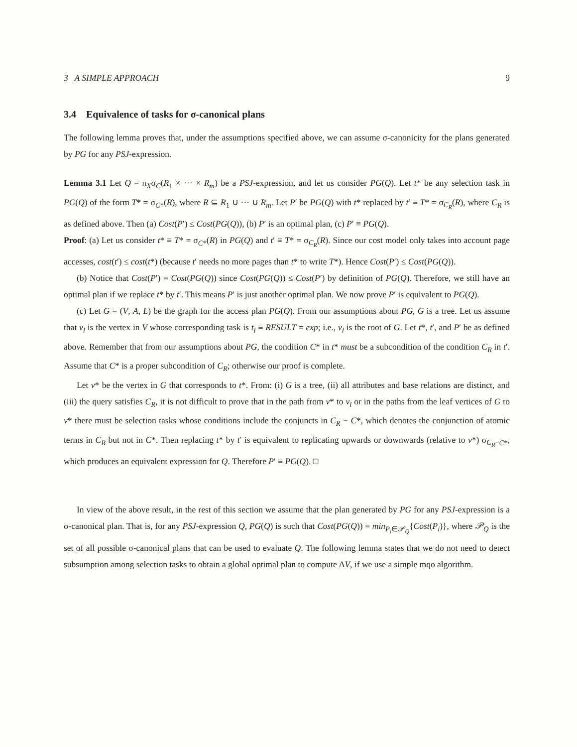3 A SIMPLE APPROACH 9
3.4 Equivalence of tasks for σ-canonical plans
The following lemma proves that, under the assumptions specified above, we can assume σ-canonicity for the plans generated by PG for any PSJ-expression.
Lemma 3.1 Let Q = π<sub>X</sub>σ<sub>C</sub>(R<sub>1</sub> × ··· × R<sub>m</sub>) be a PSJ-expression, and let us consider PG(Q). Let t* be any selection task in PG(Q) of the form T* = σ<sub>C*</sub>(R), where R ⊆ R<sub>1</sub> ∪ ··· ∪ R<sub>m</sub>. Let P′ be PG(Q) with t* replaced by t′ ≡ T* = σ<sub>C<sub>R</sub></sub>(R), where C<sub>R</sub> is as defined above. Then (a) Cost(P′) ≤ Cost(PG(Q)), (b) P′ is an optimal plan, (c) P′ ≡ PG(Q).
Proof: (a) Let us consider t* ≡ T* = σ<sub>C*</sub>(R) in PG(Q) and t′ ≡ T* = σ<sub>C<sub>R</sub></sub>(R). Since our cost model only takes into account page accesses, cost(t′) ≤ cost(t*) (because t′ needs no more pages than t* to write T*). Hence Cost(P′) ≤ Cost(PG(Q)).
(b) Notice that Cost(P′) = Cost(PG(Q)) since Cost(PG(Q)) ≤ Cost(P′) by definition of PG(Q). Therefore, we still have an optimal plan if we replace t* by t′. This means P′ is just another optimal plan. We now prove P′ is equivalent to PG(Q).
(c) Let G = (V, A, L) be the graph for the access plan PG(Q). From our assumptions about PG, G is a tree. Let us assume that v<sub>l</sub> is the vertex in V whose corresponding task is t<sub>l</sub> ≡ RESULT = exp; i.e., v<sub>l</sub> is the root of G. Let t*, t′, and P′ be as defined above. Remember that from our assumptions about PG, the condition C* in t* must be a subcondition of the condition C<sub>R</sub> in t′. Assume that C* is a proper subcondition of C<sub>R</sub>; otherwise our proof is complete.
Let v* be the vertex in G that corresponds to t*. From: (i) G is a tree, (ii) all attributes and base relations are distinct, and (iii) the query satisfies C<sub>R</sub>, it is not difficult to prove that in the path from v* to v<sub>l</sub> or in the paths from the leaf vertices of G to v* there must be selection tasks whose conditions include the conjuncts in C<sub>R</sub> − C*, which denotes the conjunction of atomic terms in C<sub>R</sub> but not in C*. Then replacing t* by t′ is equivalent to replicating upwards or downwards (relative to v*) σ<sub>C<sub>R</sub>−C*</sub>, which produces an equivalent expression for Q. Therefore P′ ≡ PG(Q). □
In view of the above result, in the rest of this section we assume that the plan generated by PG for any PSJ-expression is a σ-canonical plan. That is, for any PSJ-expression Q, PG(Q) is such that Cost(PG(Q)) = min<sub>P<sub>i</sub>∈𝒫<sub>Q</sub></sub>{Cost(P<sub>i</sub>)}, where 𝒫<sub>Q</sub> is the set of all possible σ-canonical plans that can be used to evaluate Q. The following lemma states that we do not need to detect subsumption among selection tasks to obtain a global optimal plan to compute ΔV, if we use a simple mqo algorithm.